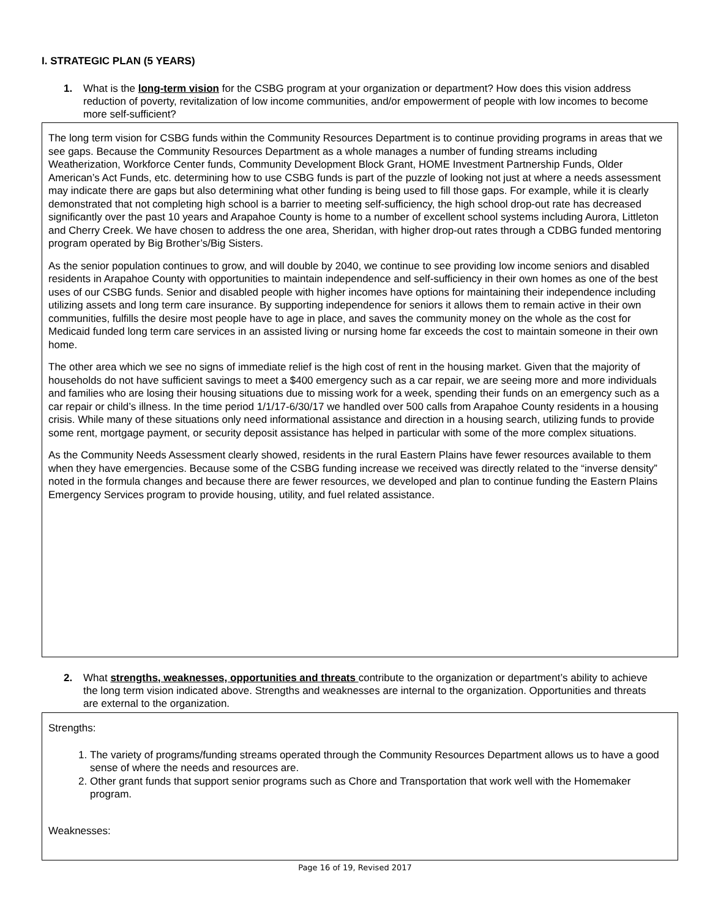I. STRATEGIC PLAN (5 YEARS)
1.
What is the long-term vision for the CSBG program at your organization or department? How does this vision address reduction of poverty, revitalization of low income communities, and/or empowerment of people with low incomes to become more self-sufficient?
The long term vision for CSBG funds within the Community Resources Department is to continue providing programs in areas that we see gaps. Because the Community Resources Department as a whole manages a number of funding streams including Weatherization, Workforce Center funds, Community Development Block Grant, HOME Investment Partnership Funds, Older American’s Act Funds, etc. determining how to use CSBG funds is part of the puzzle of looking not just at where a needs assessment may indicate there are gaps but also determining what other funding is being used to fill those gaps. For example, while it is clearly demonstrated that not completing high school is a barrier to meeting self-sufficiency, the high school drop-out rate has decreased significantly over the past 10 years and Arapahoe County is home to a number of excellent school systems including Aurora, Littleton and Cherry Creek. We have chosen to address the one area, Sheridan, with higher drop-out rates through a CDBG funded mentoring program operated by Big Brother’s/Big Sisters.
As the senior population continues to grow, and will double by 2040, we continue to see providing low income seniors and disabled residents in Arapahoe County with opportunities to maintain independence and self-sufficiency in their own homes as one of the best uses of our CSBG funds. Senior and disabled people with higher incomes have options for maintaining their independence including utilizing assets and long term care insurance. By supporting independence for seniors it allows them to remain active in their own communities, fulfills the desire most people have to age in place, and saves the community money on the whole as the cost for Medicaid funded long term care services in an assisted living or nursing home far exceeds the cost to maintain someone in their own home.
The other area which we see no signs of immediate relief is the high cost of rent in the housing market. Given that the majority of households do not have sufficient savings to meet a $400 emergency such as a car repair, we are seeing more and more individuals and families who are losing their housing situations due to missing work for a week, spending their funds on an emergency such as a car repair or child’s illness. In the time period 1/1/17-6/30/17 we handled over 500 calls from Arapahoe County residents in a housing crisis. While many of these situations only need informational assistance and direction in a housing search, utilizing funds to provide some rent, mortgage payment, or security deposit assistance has helped in particular with some of the more complex situations.
As the Community Needs Assessment clearly showed, residents in the rural Eastern Plains have fewer resources available to them when they have emergencies. Because some of the CSBG funding increase we received was directly related to the “inverse density” noted in the formula changes and because there are fewer resources, we developed and plan to continue funding the Eastern Plains Emergency Services program to provide housing, utility, and fuel related assistance.
2.
What strengths, weaknesses, opportunities and threats contribute to the organization or department’s ability to achieve the long term vision indicated above. Strengths and weaknesses are internal to the organization. Opportunities and threats are external to the organization.
Strengths:
1. The variety of programs/funding streams operated through the Community Resources Department allows us to have a good sense of where the needs and resources are.
2. Other grant funds that support senior programs such as Chore and Transportation that work well with the Homemaker program.
Weaknesses:
Page 16 of 19, Revised 2017